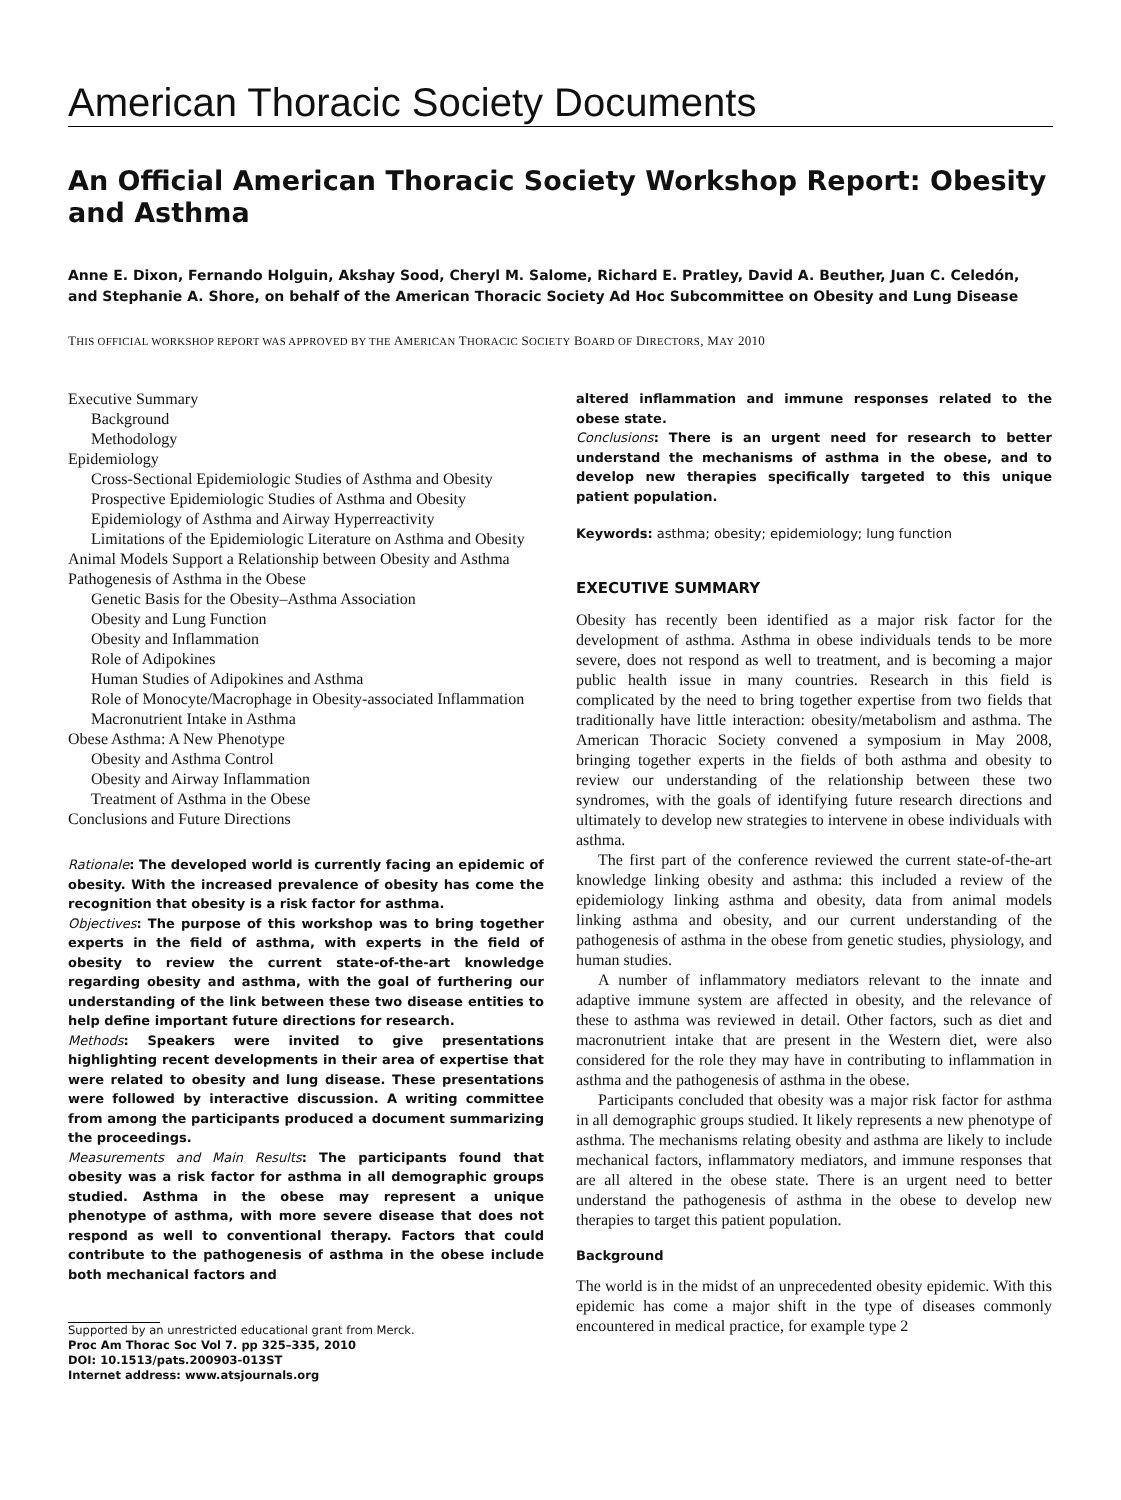American Thoracic Society Documents
An Official American Thoracic Society Workshop Report: Obesity and Asthma
Anne E. Dixon, Fernando Holguin, Akshay Sood, Cheryl M. Salome, Richard E. Pratley, David A. Beuther, Juan C. Celedón, and Stephanie A. Shore, on behalf of the American Thoracic Society Ad Hoc Subcommittee on Obesity and Lung Disease
THIS OFFICIAL WORKSHOP REPORT WAS APPROVED BY THE AMERICAN THORACIC SOCIETY BOARD OF DIRECTORS, MAY 2010
Executive Summary
Background
Methodology
Epidemiology
Cross-Sectional Epidemiologic Studies of Asthma and Obesity
Prospective Epidemiologic Studies of Asthma and Obesity
Epidemiology of Asthma and Airway Hyperreactivity
Limitations of the Epidemiologic Literature on Asthma and Obesity
Animal Models Support a Relationship between Obesity and Asthma
Pathogenesis of Asthma in the Obese
Genetic Basis for the Obesity–Asthma Association
Obesity and Lung Function
Obesity and Inflammation
Role of Adipokines
Human Studies of Adipokines and Asthma
Role of Monocyte/Macrophage in Obesity-associated Inflammation
Macronutrient Intake in Asthma
Obese Asthma: A New Phenotype
Obesity and Asthma Control
Obesity and Airway Inflammation
Treatment of Asthma in the Obese
Conclusions and Future Directions
Rationale: The developed world is currently facing an epidemic of obesity. With the increased prevalence of obesity has come the recognition that obesity is a risk factor for asthma.
Objectives: The purpose of this workshop was to bring together experts in the field of asthma, with experts in the field of obesity to review the current state-of-the-art knowledge regarding obesity and asthma, with the goal of furthering our understanding of the link between these two disease entities to help define important future directions for research.
Methods: Speakers were invited to give presentations highlighting recent developments in their area of expertise that were related to obesity and lung disease. These presentations were followed by interactive discussion. A writing committee from among the participants produced a document summarizing the proceedings.
Measurements and Main Results: The participants found that obesity was a risk factor for asthma in all demographic groups studied. Asthma in the obese may represent a unique phenotype of asthma, with more severe disease that does not respond as well to conventional therapy. Factors that could contribute to the pathogenesis of asthma in the obese include both mechanical factors and
Supported by an unrestricted educational grant from Merck.
Proc Am Thorac Soc Vol 7. pp 325–335, 2010
DOI: 10.1513/pats.200903-013ST
Internet address: www.atsjournals.org
altered inflammation and immune responses related to the obese state.
Conclusions: There is an urgent need for research to better understand the mechanisms of asthma in the obese, and to develop new therapies specifically targeted to this unique patient population.
Keywords: asthma; obesity; epidemiology; lung function
EXECUTIVE SUMMARY
Obesity has recently been identified as a major risk factor for the development of asthma. Asthma in obese individuals tends to be more severe, does not respond as well to treatment, and is becoming a major public health issue in many countries. Research in this field is complicated by the need to bring together expertise from two fields that traditionally have little interaction: obesity/metabolism and asthma. The American Thoracic Society convened a symposium in May 2008, bringing together experts in the fields of both asthma and obesity to review our understanding of the relationship between these two syndromes, with the goals of identifying future research directions and ultimately to develop new strategies to intervene in obese individuals with asthma.
The first part of the conference reviewed the current state-of-the-art knowledge linking obesity and asthma: this included a review of the epidemiology linking asthma and obesity, data from animal models linking asthma and obesity, and our current understanding of the pathogenesis of asthma in the obese from genetic studies, physiology, and human studies.
A number of inflammatory mediators relevant to the innate and adaptive immune system are affected in obesity, and the relevance of these to asthma was reviewed in detail. Other factors, such as diet and macronutrient intake that are present in the Western diet, were also considered for the role they may have in contributing to inflammation in asthma and the pathogenesis of asthma in the obese.
Participants concluded that obesity was a major risk factor for asthma in all demographic groups studied. It likely represents a new phenotype of asthma. The mechanisms relating obesity and asthma are likely to include mechanical factors, inflammatory mediators, and immune responses that are all altered in the obese state. There is an urgent need to better understand the pathogenesis of asthma in the obese to develop new therapies to target this patient population.
Background
The world is in the midst of an unprecedented obesity epidemic. With this epidemic has come a major shift in the type of diseases commonly encountered in medical practice, for example type 2